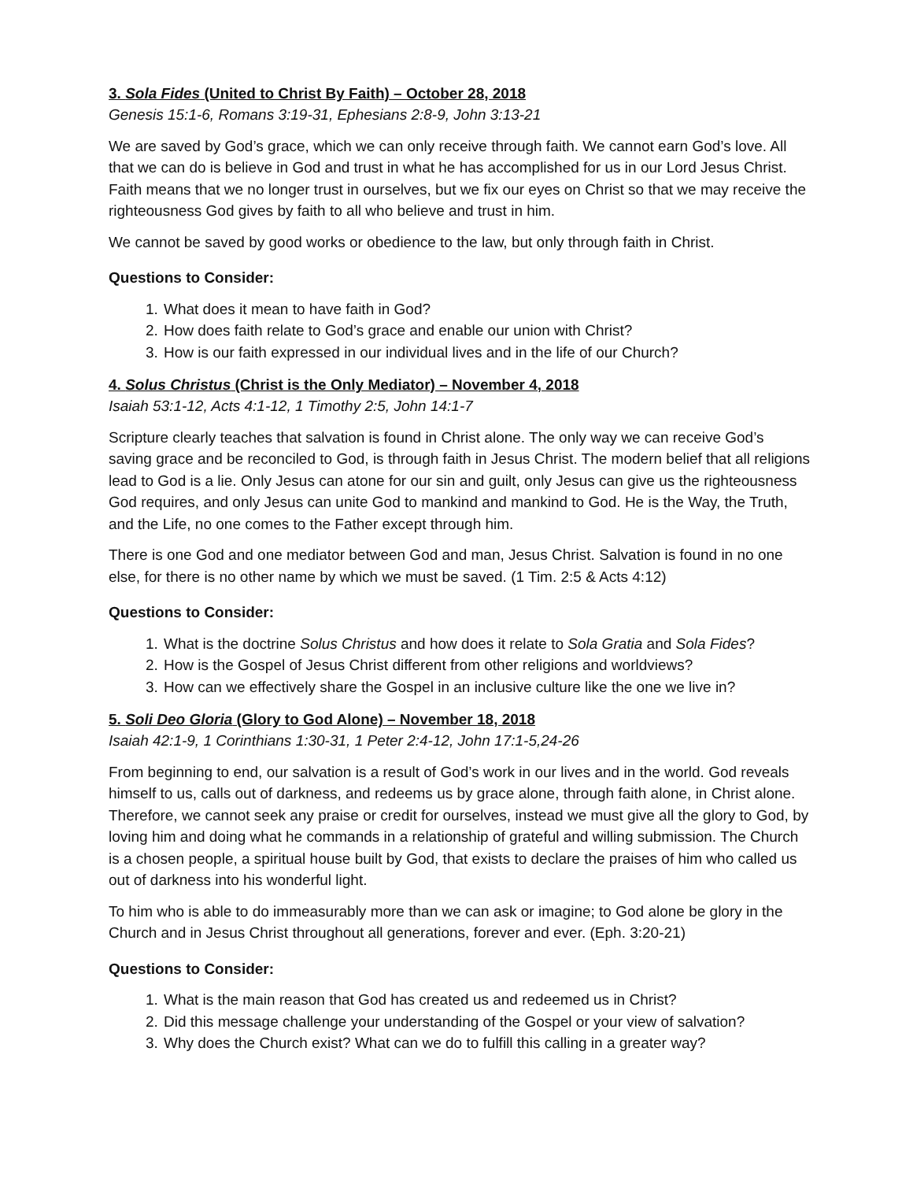3. Sola Fides (United to Christ By Faith) – October 28, 2018
Genesis 15:1-6, Romans 3:19-31, Ephesians 2:8-9, John 3:13-21
We are saved by God’s grace, which we can only receive through faith. We cannot earn God’s love. All that we can do is believe in God and trust in what he has accomplished for us in our Lord Jesus Christ. Faith means that we no longer trust in ourselves, but we fix our eyes on Christ so that we may receive the righteousness God gives by faith to all who believe and trust in him.
We cannot be saved by good works or obedience to the law, but only through faith in Christ.
Questions to Consider:
1. What does it mean to have faith in God?
2. How does faith relate to God’s grace and enable our union with Christ?
3. How is our faith expressed in our individual lives and in the life of our Church?
4. Solus Christus (Christ is the Only Mediator) – November 4, 2018
Isaiah 53:1-12, Acts 4:1-12, 1 Timothy 2:5, John 14:1-7
Scripture clearly teaches that salvation is found in Christ alone. The only way we can receive God’s saving grace and be reconciled to God, is through faith in Jesus Christ. The modern belief that all religions lead to God is a lie. Only Jesus can atone for our sin and guilt, only Jesus can give us the righteousness God requires, and only Jesus can unite God to mankind and mankind to God. He is the Way, the Truth, and the Life, no one comes to the Father except through him.
There is one God and one mediator between God and man, Jesus Christ. Salvation is found in no one else, for there is no other name by which we must be saved. (1 Tim. 2:5 & Acts 4:12)
Questions to Consider:
1. What is the doctrine Solus Christus and how does it relate to Sola Gratia and Sola Fides?
2. How is the Gospel of Jesus Christ different from other religions and worldviews?
3. How can we effectively share the Gospel in an inclusive culture like the one we live in?
5. Soli Deo Gloria (Glory to God Alone) – November 18, 2018
Isaiah 42:1-9, 1 Corinthians 1:30-31, 1 Peter 2:4-12, John 17:1-5,24-26
From beginning to end, our salvation is a result of God’s work in our lives and in the world. God reveals himself to us, calls out of darkness, and redeems us by grace alone, through faith alone, in Christ alone. Therefore, we cannot seek any praise or credit for ourselves, instead we must give all the glory to God, by loving him and doing what he commands in a relationship of grateful and willing submission. The Church is a chosen people, a spiritual house built by God, that exists to declare the praises of him who called us out of darkness into his wonderful light.
To him who is able to do immeasurably more than we can ask or imagine; to God alone be glory in the Church and in Jesus Christ throughout all generations, forever and ever. (Eph. 3:20-21)
Questions to Consider:
1. What is the main reason that God has created us and redeemed us in Christ?
2. Did this message challenge your understanding of the Gospel or your view of salvation?
3. Why does the Church exist? What can we do to fulfill this calling in a greater way?